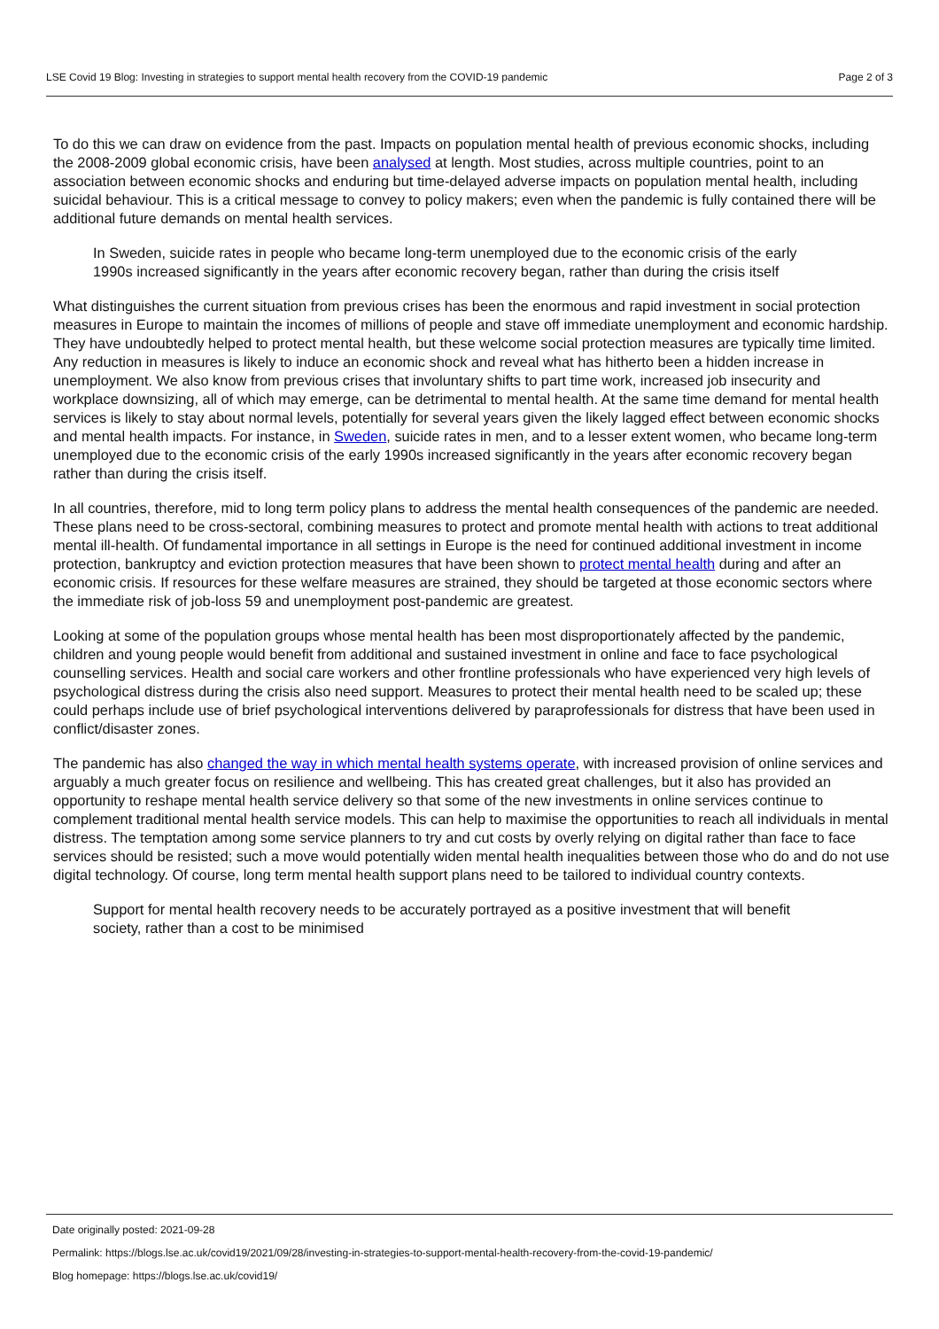LSE Covid 19 Blog: Investing in strategies to support mental health recovery from the COVID-19 pandemic Page 2 of 3
To do this we can draw on evidence from the past. Impacts on population mental health of previous economic shocks, including the 2008-2009 global economic crisis, have been analysed at length. Most studies, across multiple countries, point to an association between economic shocks and enduring but time-delayed adverse impacts on population mental health, including suicidal behaviour. This is a critical message to convey to policy makers; even when the pandemic is fully contained there will be additional future demands on mental health services.
In Sweden, suicide rates in people who became long-term unemployed due to the economic crisis of the early 1990s increased significantly in the years after economic recovery began, rather than during the crisis itself
What distinguishes the current situation from previous crises has been the enormous and rapid investment in social protection measures in Europe to maintain the incomes of millions of people and stave off immediate unemployment and economic hardship. They have undoubtedly helped to protect mental health, but these welcome social protection measures are typically time limited. Any reduction in measures is likely to induce an economic shock and reveal what has hitherto been a hidden increase in unemployment. We also know from previous crises that involuntary shifts to part time work, increased job insecurity and workplace downsizing, all of which may emerge, can be detrimental to mental health. At the same time demand for mental health services is likely to stay about normal levels, potentially for several years given the likely lagged effect between economic shocks and mental health impacts. For instance, in Sweden, suicide rates in men, and to a lesser extent women, who became long-term unemployed due to the economic crisis of the early 1990s increased significantly in the years after economic recovery began rather than during the crisis itself.
In all countries, therefore, mid to long term policy plans to address the mental health consequences of the pandemic are needed. These plans need to be cross-sectoral, combining measures to protect and promote mental health with actions to treat additional mental ill-health. Of fundamental importance in all settings in Europe is the need for continued additional investment in income protection, bankruptcy and eviction protection measures that have been shown to protect mental health during and after an economic crisis. If resources for these welfare measures are strained, they should be targeted at those economic sectors where the immediate risk of job-loss 59 and unemployment post-pandemic are greatest.
Looking at some of the population groups whose mental health has been most disproportionately affected by the pandemic, children and young people would benefit from additional and sustained investment in online and face to face psychological counselling services. Health and social care workers and other frontline professionals who have experienced very high levels of psychological distress during the crisis also need support. Measures to protect their mental health need to be scaled up; these could perhaps include use of brief psychological interventions delivered by paraprofessionals for distress that have been used in conflict/disaster zones.
The pandemic has also changed the way in which mental health systems operate, with increased provision of online services and arguably a much greater focus on resilience and wellbeing. This has created great challenges, but it also has provided an opportunity to reshape mental health service delivery so that some of the new investments in online services continue to complement traditional mental health service models. This can help to maximise the opportunities to reach all individuals in mental distress. The temptation among some service planners to try and cut costs by overly relying on digital rather than face to face services should be resisted; such a move would potentially widen mental health inequalities between those who do and do not use digital technology. Of course, long term mental health support plans need to be tailored to individual country contexts.
Support for mental health recovery needs to be accurately portrayed as a positive investment that will benefit society, rather than a cost to be minimised
Date originally posted: 2021-09-28
Permalink: https://blogs.lse.ac.uk/covid19/2021/09/28/investing-in-strategies-to-support-mental-health-recovery-from-the-covid-19-pandemic/
Blog homepage: https://blogs.lse.ac.uk/covid19/